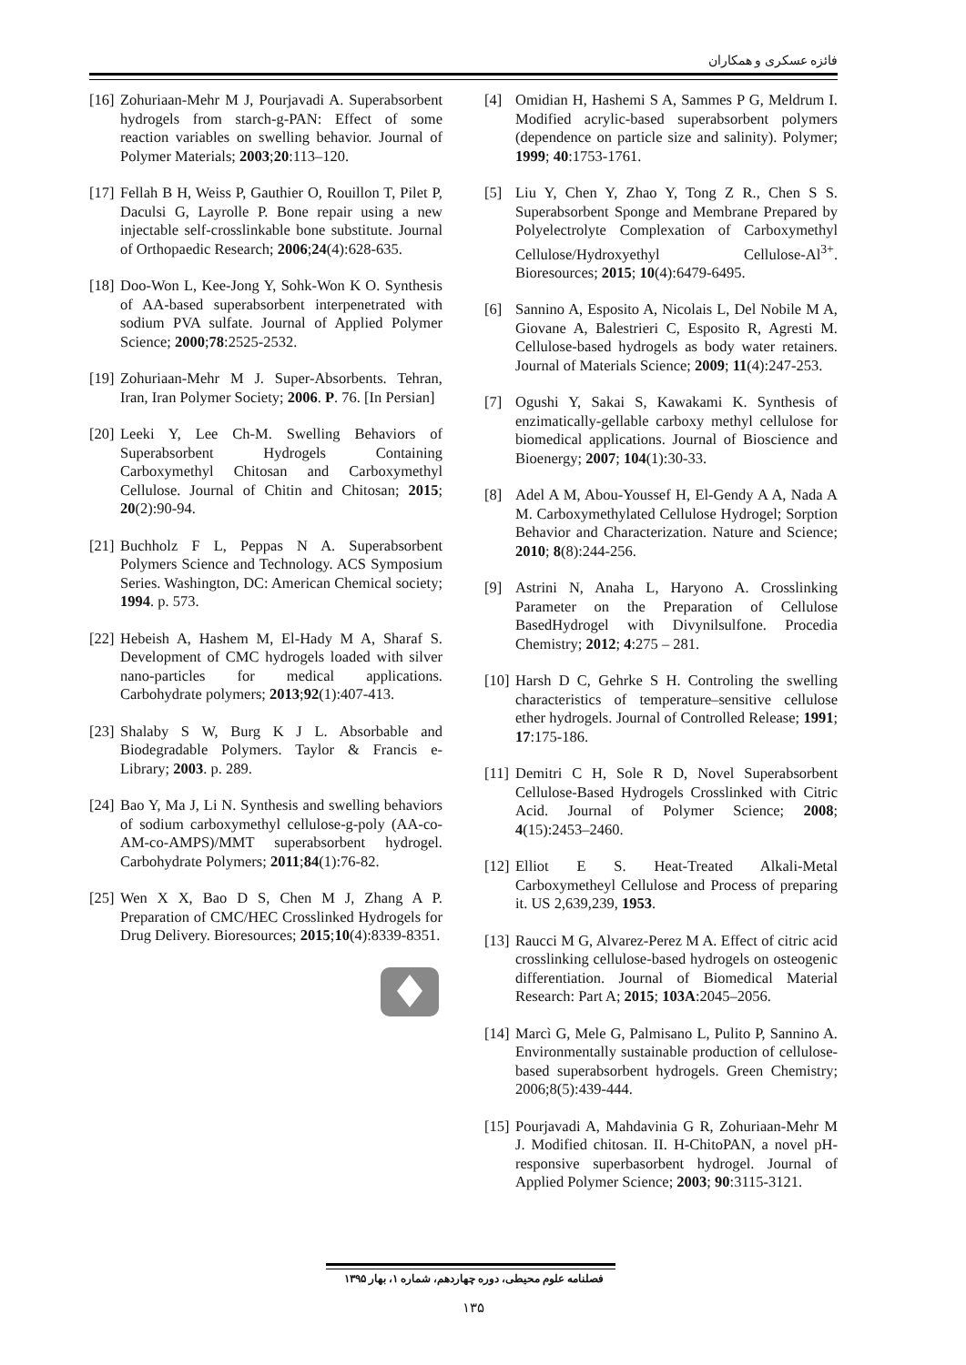فائزه عسکری و همکاران
[4] Omidian H, Hashemi S A, Sammes P G, Meldrum I. Modified acrylic-based superabsorbent polymers (dependence on particle size and salinity). Polymer; 1999; 40:1753-1761.
[5] Liu Y, Chen Y, Zhao Y, Tong Z R., Chen S S. Superabsorbent Sponge and Membrane Prepared by Polyelectrolyte Complexation of Carboxymethyl Cellulose/Hydroxyethyl Cellulose-Al<sup>3+</sup>. Bioresources; 2015; 10(4):6479-6495.
[6] Sannino A, Esposito A, Nicolais L, Del Nobile M A, Giovane A, Balestrieri C, Esposito R, Agresti M. Cellulose-based hydrogels as body water retainers. Journal of Materials Science; 2009; 11(4):247-253.
[7] Ogushi Y, Sakai S, Kawakami K. Synthesis of enzimatically-gellable carboxy methyl cellulose for biomedical applications. Journal of Bioscience and Bioenergy; 2007; 104(1):30-33.
[8] Adel A M, Abou-Youssef H, El-Gendy A A, Nada A M. Carboxymethylated Cellulose Hydrogel; Sorption Behavior and Characterization. Nature and Science; 2010; 8(8):244-256.
[9] Astrini N, Anaha L, Haryono A. Crosslinking Parameter on the Preparation of Cellulose BasedHydrogel with Divynilsulfone. Procedia Chemistry; 2012; 4:275 – 281.
[10] Harsh D C, Gehrke S H. Controling the swelling characteristics of temperature–sensitive cellulose ether hydrogels. Journal of Controlled Release; 1991; 17:175-186.
[11] Demitri C H, Sole R D, Novel Superabsorbent Cellulose-Based Hydrogels Crosslinked with Citric Acid. Journal of Polymer Science; 2008; 4(15):2453–2460.
[12] Elliot E S. Heat-Treated Alkali-Metal Carboxymetheyl Cellulose and Process of preparing it. US 2,639,239, 1953.
[13] Raucci M G, Alvarez-Perez M A. Effect of citric acid crosslinking cellulose-based hydrogels on osteogenic differentiation. Journal of Biomedical Material Research: Part A; 2015; 103A:2045–2056.
[14] Marcì G, Mele G, Palmisano L, Pulito P, Sannino A. Environmentally sustainable production of cellulose-based superabsorbent hydrogels. Green Chemistry; 2006;8(5):439-444.
[15] Pourjavadi A, Mahdavinia G R, Zohuriaan-Mehr M J. Modified chitosan. II. H-ChitoPAN, a novel pH-responsive superbasorbent hydrogel. Journal of Applied Polymer Science; 2003; 90:3115-3121.
[16] Zohuriaan-Mehr M J, Pourjavadi A. Superabsorbent hydrogels from starch-g-PAN: Effect of some reaction variables on swelling behavior. Journal of Polymer Materials; 2003;20:113–120.
[17] Fellah B H, Weiss P, Gauthier O, Rouillon T, Pilet P, Daculsi G, Layrolle P. Bone repair using a new injectable self-crosslinkable bone substitute. Journal of Orthopaedic Research; 2006;24(4):628-635.
[18] Doo-Won L, Kee-Jong Y, Sohk-Won K O. Synthesis of AA-based superabsorbent interpenetrated with sodium PVA sulfate. Journal of Applied Polymer Science; 2000;78:2525-2532.
[19] Zohuriaan-Mehr M J. Super-Absorbents. Tehran, Iran, Iran Polymer Society; 2006. P. 76. [In Persian]
[20] Leeki Y, Lee Ch-M. Swelling Behaviors of Superabsorbent Hydrogels Containing Carboxymethyl Chitosan and Carboxymethyl Cellulose. Journal of Chitin and Chitosan; 2015; 20(2):90-94.
[21] Buchholz F L, Peppas N A. Superabsorbent Polymers Science and Technology. ACS Symposium Series. Washington, DC: American Chemical society; 1994. p. 573.
[22] Hebeish A, Hashem M, El-Hady M A, Sharaf S. Development of CMC hydrogels loaded with silver nano-particles for medical applications. Carbohydrate polymers; 2013;92(1):407-413.
[23] Shalaby S W, Burg K J L. Absorbable and Biodegradable Polymers. Taylor & Francis e-Library; 2003. p. 289.
[24] Bao Y, Ma J, Li N. Synthesis and swelling behaviors of sodium carboxymethyl cellulose-g-poly (AA-co-AM-co-AMPS)/MMT superabsorbent hydrogel. Carbohydrate Polymers; 2011;84(1):76-82.
[25] Wen X X, Bao D S, Chen M J, Zhang A P. Preparation of CMC/HEC Crosslinked Hydrogels for Drug Delivery. Bioresources; 2015;10(4):8339-8351.
فصلنامه علوم محیطی، دوره چهاردهم، شماره ۱، بهار ۱۳۹۵
۱۳۵